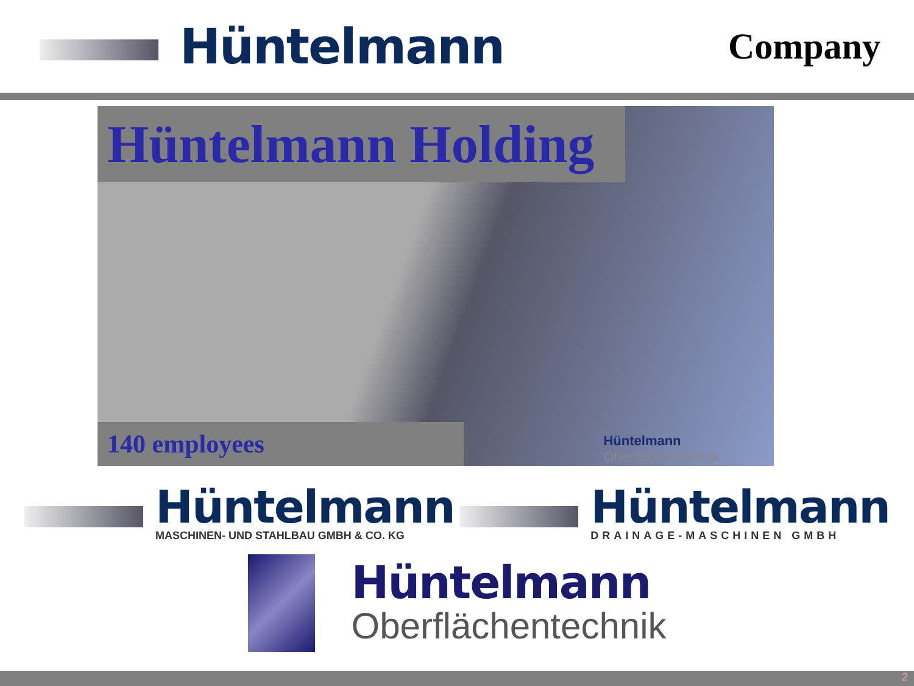Hüntelmann
Company
Hüntelmann Holding
Hüntelmann
Oberflächentechnik
140 employees
Hüntelmann
MASCHINEN- UND STAHLBAU GMBH & CO. KG
Hüntelmann
DRAINAGE-MASCHINEN GMBH
Hüntelmann
Oberflächentechnik
2